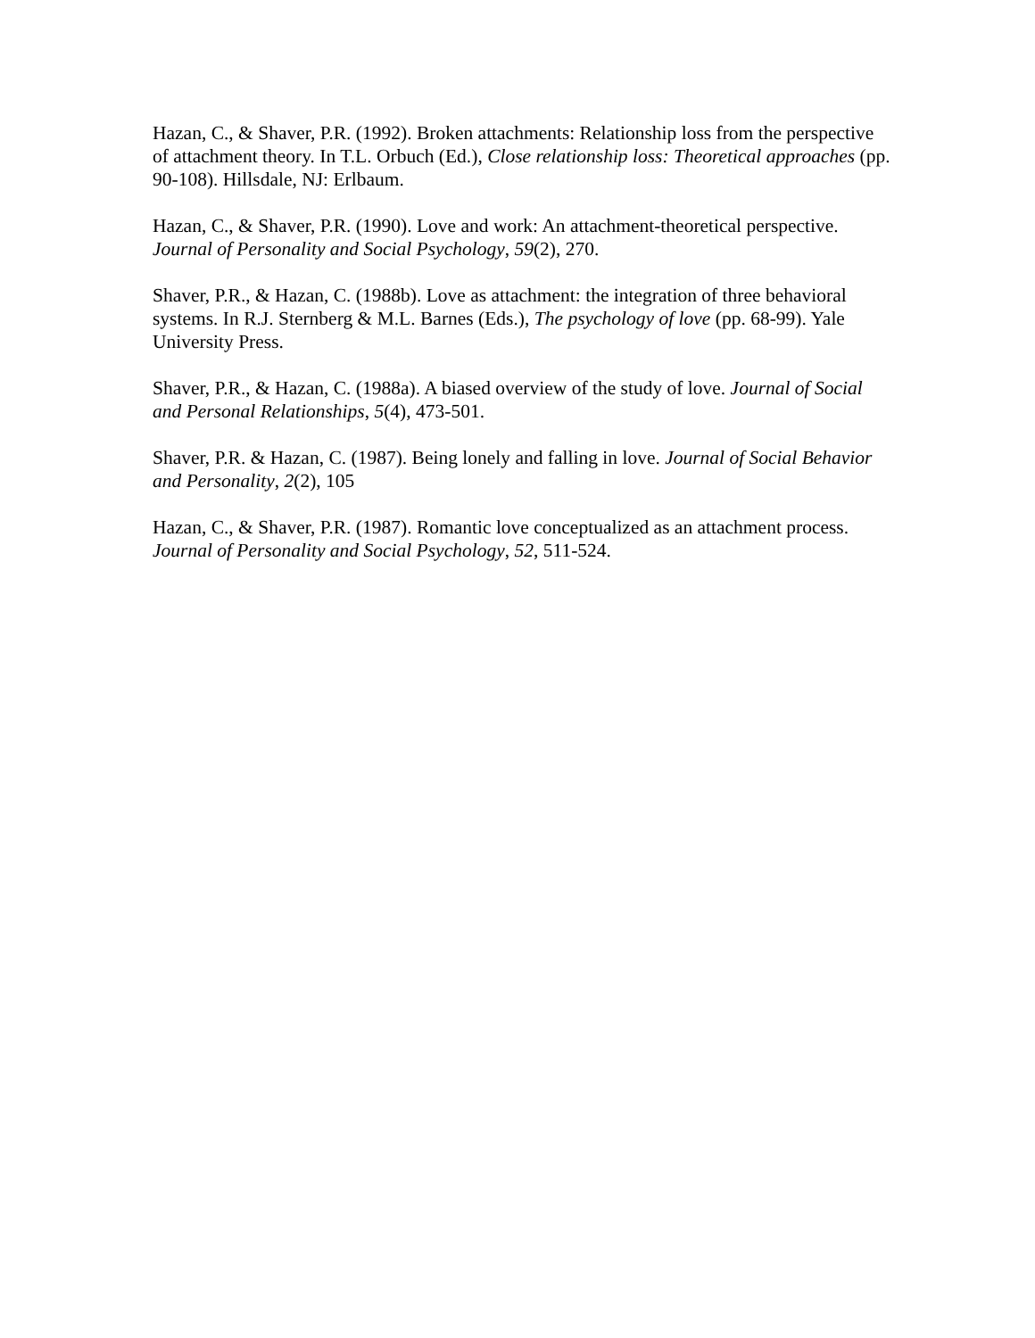Hazan, C., & Shaver, P.R. (1992). Broken attachments: Relationship loss from the perspective of attachment theory. In T.L. Orbuch (Ed.), Close relationship loss: Theoretical approaches (pp. 90-108). Hillsdale, NJ: Erlbaum.
Hazan, C., & Shaver, P.R. (1990). Love and work: An attachment-theoretical perspective. Journal of Personality and Social Psychology, 59(2), 270.
Shaver, P.R., & Hazan, C. (1988b). Love as attachment: the integration of three behavioral systems. In R.J. Sternberg & M.L. Barnes (Eds.), The psychology of love (pp. 68-99). Yale University Press.
Shaver, P.R., & Hazan, C. (1988a). A biased overview of the study of love. Journal of Social and Personal Relationships, 5(4), 473-501.
Shaver, P.R. & Hazan, C. (1987). Being lonely and falling in love. Journal of Social Behavior and Personality, 2(2), 105
Hazan, C., & Shaver, P.R. (1987). Romantic love conceptualized as an attachment process. Journal of Personality and Social Psychology, 52, 511-524.